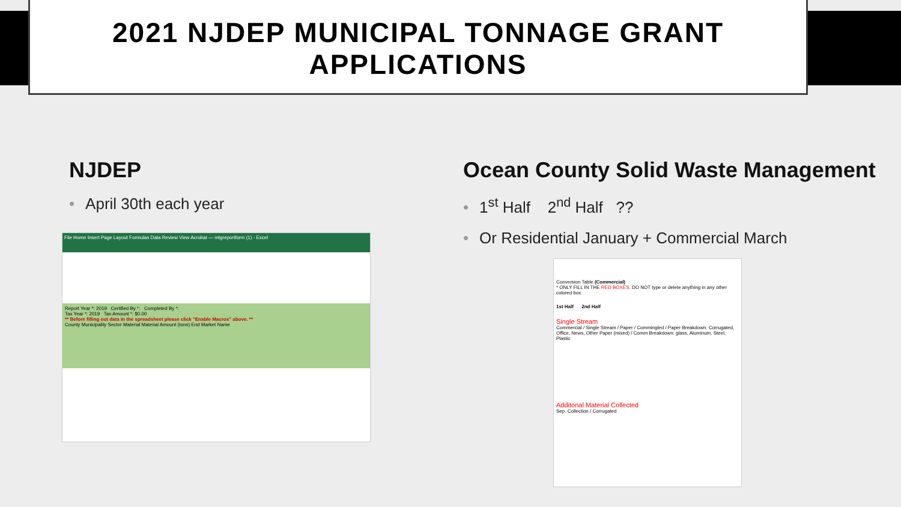2021 NJDEP MUNICIPAL TONNAGE GRANT APPLICATIONS
NJDEP
• April 30th each year
Ocean County Solid Waste Management
• 1<sup>st</sup> Half 2<sup>nd</sup> Half ??
• Or Residential January + Commercial March
File Home Insert Page Layout Formulas Data Review View Acrobat — mtgreportform (1) - Excel
Report Year *: 2019 Certified By *: Completed By *:
Tax Year *: 2019 Tax Amount *: $0.00
** Before filling out data in the spreadsheet please click "Enable Macros" above. **
County Municipality Sector Material Material Amount (tons) End Market Name
Conversion Table (Commercial)
* ONLY FILL IN THE RED BOXES. DO NOT type or delete anything in any other colored box.
1st Half 2nd Half
Single Stream
Commercial / Single Stream / Paper / Commingled / Paper Breakdown: Corrugated, Office, News, Other Paper (mixed) / Comm Breakdown: glass, Aluminum, Steel, Plastic
Additonal Material Collected
Sep. Collection / Corrugated